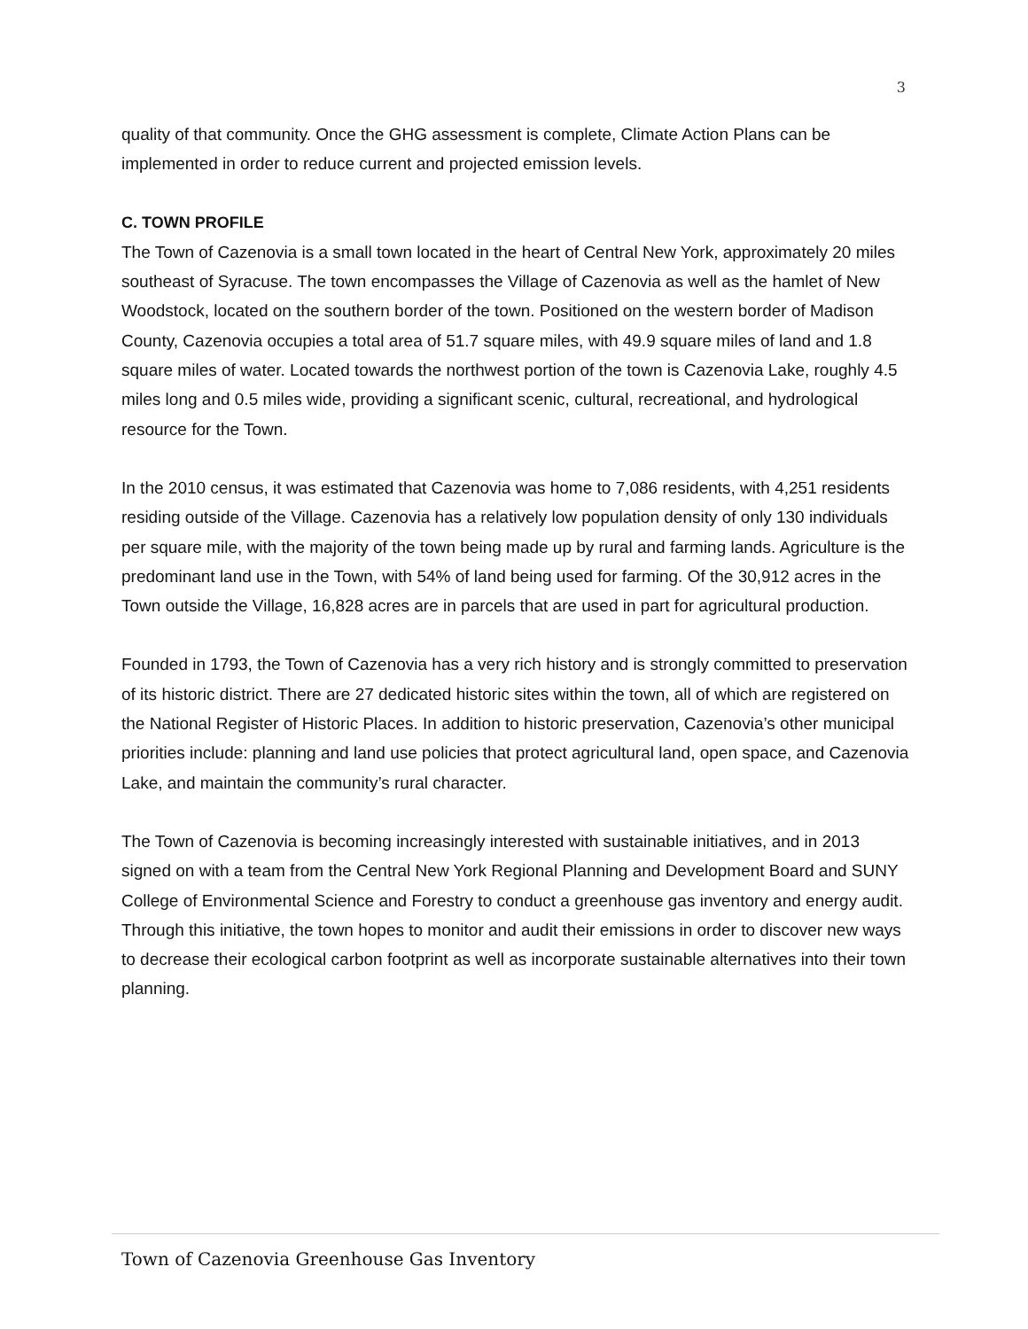3
quality of that community. Once the GHG assessment is complete, Climate Action Plans can be implemented in order to reduce current and projected emission levels.
C. TOWN PROFILE
The Town of Cazenovia is a small town located in the heart of Central New York, approximately 20 miles southeast of Syracuse. The town encompasses the Village of Cazenovia as well as the hamlet of New Woodstock, located on the southern border of the town. Positioned on the western border of Madison County, Cazenovia occupies a total area of 51.7 square miles, with 49.9 square miles of land and 1.8 square miles of water. Located towards the northwest portion of the town is Cazenovia Lake, roughly 4.5 miles long and 0.5 miles wide, providing a significant scenic, cultural, recreational, and hydrological resource for the Town.
In the 2010 census, it was estimated that Cazenovia was home to 7,086 residents, with 4,251 residents residing outside of the Village. Cazenovia has a relatively low population density of only 130 individuals per square mile, with the majority of the town being made up by rural and farming lands. Agriculture is the predominant land use in the Town, with 54% of land being used for farming. Of the 30,912 acres in the Town outside the Village, 16,828 acres are in parcels that are used in part for agricultural production.
Founded in 1793, the Town of Cazenovia has a very rich history and is strongly committed to preservation of its historic district. There are 27 dedicated historic sites within the town, all of which are registered on the National Register of Historic Places. In addition to historic preservation, Cazenovia’s other municipal priorities include: planning and land use policies that protect agricultural land, open space, and Cazenovia Lake, and maintain the community’s rural character.
The Town of Cazenovia is becoming increasingly interested with sustainable initiatives, and in 2013 signed on with a team from the Central New York Regional Planning and Development Board and SUNY College of Environmental Science and Forestry to conduct a greenhouse gas inventory and energy audit. Through this initiative, the town hopes to monitor and audit their emissions in order to discover new ways to decrease their ecological carbon footprint as well as incorporate sustainable alternatives into their town planning.
Town of Cazenovia Greenhouse Gas Inventory